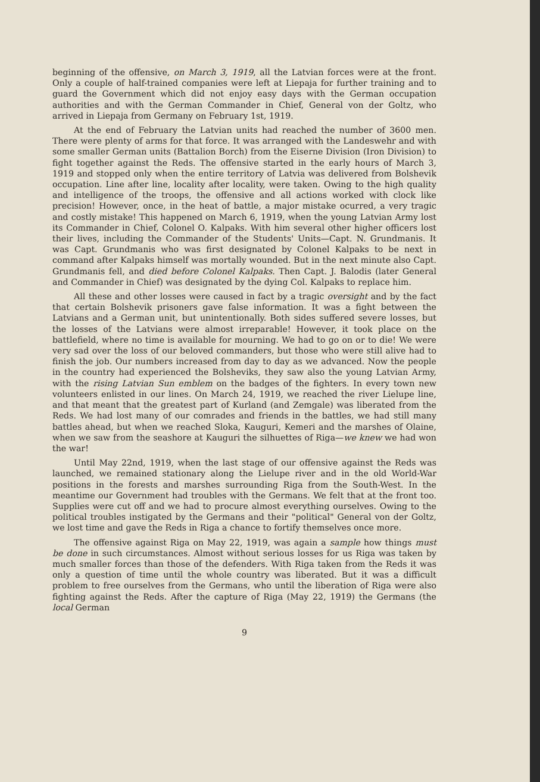beginning of the offensive, on March 3, 1919, all the Latvian forces were at the front. Only a couple of half-trained companies were left at Liepaja for further training and to guard the Government which did not enjoy easy days with the German occupation authorities and with the German Commander in Chief, General von der Goltz, who arrived in Liepaja from Germany on February 1st, 1919.
At the end of February the Latvian units had reached the number of 3600 men. There were plenty of arms for that force. It was arranged with the Landeswehr and with some smaller German units (Battalion Borch) from the Eiserne Division (Iron Division) to fight together against the Reds. The offensive started in the early hours of March 3, 1919 and stopped only when the entire territory of Latvia was delivered from Bolshevik occupation. Line after line, locality after locality, were taken. Owing to the high quality and intelligence of the troops, the offensive and all actions worked with clock like precision! However, once, in the heat of battle, a major mistake ocurred, a very tragic and costly mistake! This happened on March 6, 1919, when the young Latvian Army lost its Commander in Chief, Colonel O. Kalpaks. With him several other higher officers lost their lives, including the Commander of the Students' Units—Capt. N. Grundmanis. It was Capt. Grundmanis who was first designated by Colonel Kalpaks to be next in command after Kalpaks himself was mortally wounded. But in the next minute also Capt. Grundmanis fell, and died before Colonel Kalpaks. Then Capt. J. Balodis (later General and Commander in Chief) was designated by the dying Col. Kalpaks to replace him.
All these and other losses were caused in fact by a tragic oversight and by the fact that certain Bolshevik prisoners gave false information. It was a fight between the Latvians and a German unit, but unintentionally. Both sides suffered severe losses, but the losses of the Latvians were almost irreparable! However, it took place on the battlefield, where no time is available for mourning. We had to go on or to die! We were very sad over the loss of our beloved commanders, but those who were still alive had to finish the job. Our numbers increased from day to day as we advanced. Now the people in the country had experienced the Bolsheviks, they saw also the young Latvian Army, with the rising Latvian Sun emblem on the badges of the fighters. In every town new volunteers enlisted in our lines. On March 24, 1919, we reached the river Lielupe line, and that meant that the greatest part of Kurland (and Zemgale) was liberated from the Reds. We had lost many of our comrades and friends in the battles, we had still many battles ahead, but when we reached Sloka, Kauguri, Kemeri and the marshes of Olaine, when we saw from the seashore at Kauguri the silhuettes of Riga—we knew we had won the war!
Until May 22nd, 1919, when the last stage of our offensive against the Reds was launched, we remained stationary along the Lielupe river and in the old World-War positions in the forests and marshes surrounding Riga from the South-West. In the meantime our Government had troubles with the Germans. We felt that at the front too. Supplies were cut off and we had to procure almost everything ourselves. Owing to the political troubles instigated by the Germans and their "political" General von der Goltz, we lost time and gave the Reds in Riga a chance to fortify themselves once more.
The offensive against Riga on May 22, 1919, was again a sample how things must be done in such circumstances. Almost without serious losses for us Riga was taken by much smaller forces than those of the defenders. With Riga taken from the Reds it was only a question of time until the whole country was liberated. But it was a difficult problem to free ourselves from the Germans, who until the liberation of Riga were also fighting against the Reds. After the capture of Riga (May 22, 1919) the Germans (the local German
9